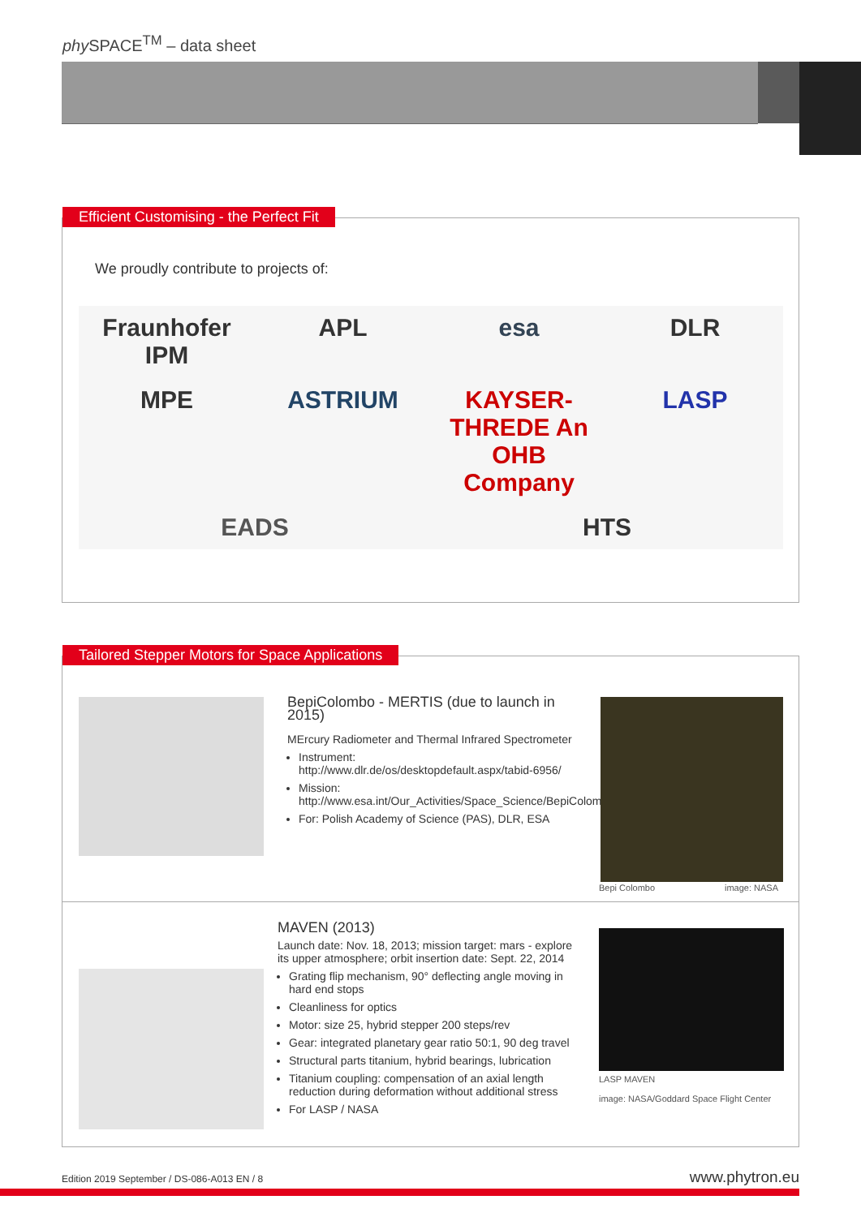phy SPACE<sup>TM</sup> – data sheet
Efficient Customising - the Perfect Fit
We proudly contribute to projects of:
Fraunhofer IPM APL esa DLR MPE ASTRIUM KAYSER-THREDE An OHB Company LASP EADS HTS
Tailored Stepper Motors for Space Applications
BepiColombo - MERTIS (due to launch in 2015)
MErcury Radiometer and Thermal Infrared Spectrometer
Instrument: http://www.dlr.de/os/desktopdefault.aspx/tabid-6956/
Mission: http://www.esa.int/Our_Activities/Space_Science/BepiColombo_overview2
For: Polish Academy of Science (PAS), DLR, ESA
Bepi Colombo image: NASA
MAVEN (2013)
Launch date: Nov. 18, 2013; mission target: mars - explore its upper atmosphere; orbit insertion date: Sept. 22, 2014
Grating flip mechanism, 90° deflecting angle moving in hard end stops
Cleanliness for optics
Motor: size 25, hybrid stepper 200 steps/rev
Gear: integrated planetary gear ratio 50:1, 90 deg travel
Structural parts titanium, hybrid bearings, lubrication
Titanium coupling: compensation of an axial length reduction during deformation without additional stress
For LASP / NASA
LASP MAVEN
image: NASA/Goddard Space Flight Center
Edition 2019 September / DS-086-A013 EN / 8
www.phytron.eu